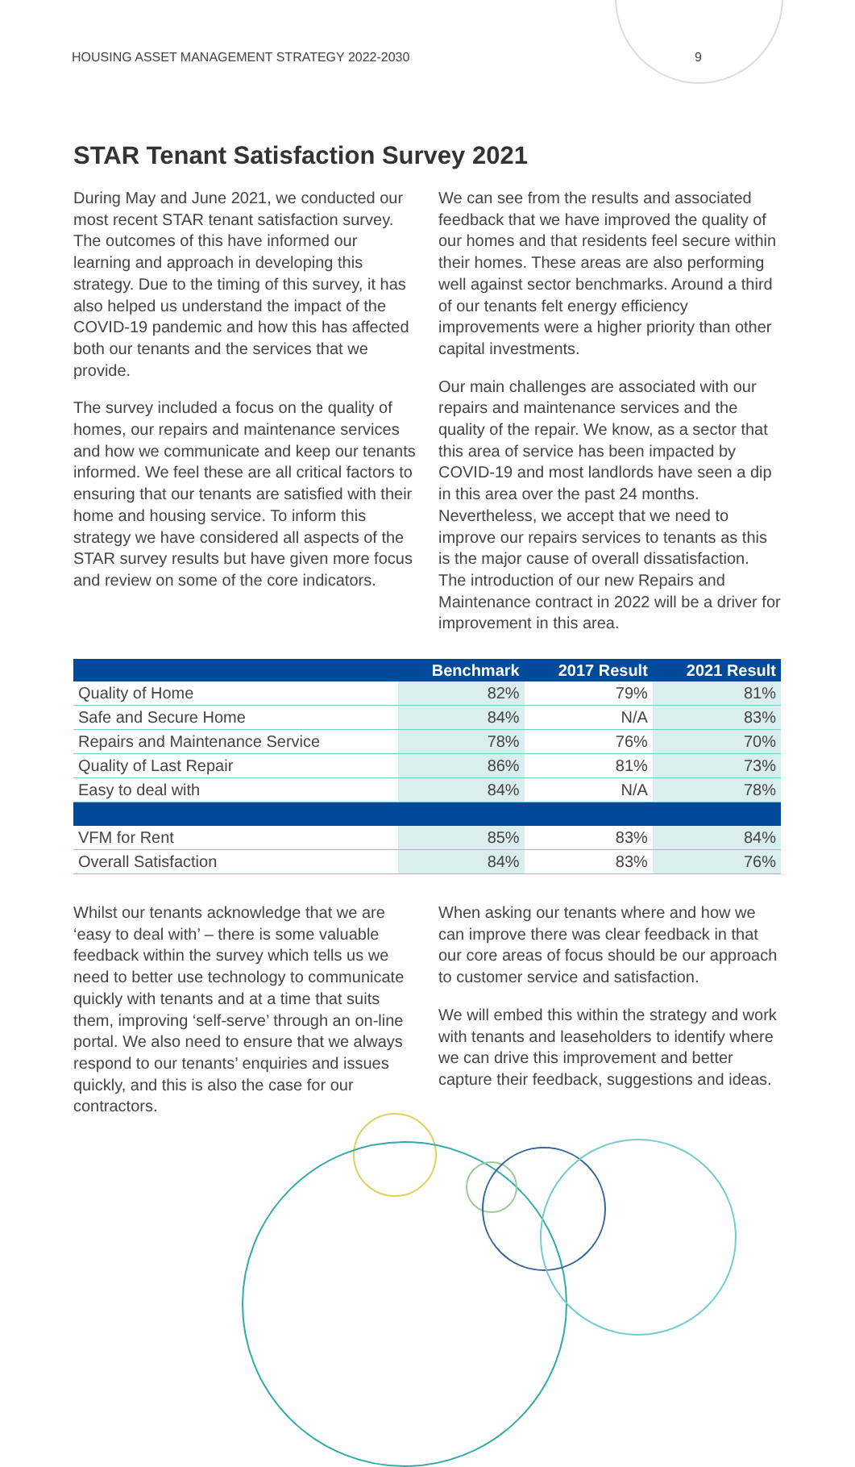HOUSING ASSET MANAGEMENT STRATEGY 2022-2030 9
STAR Tenant Satisfaction Survey 2021
During May and June 2021, we conducted our most recent STAR tenant satisfaction survey. The outcomes of this have informed our learning and approach in developing this strategy. Due to the timing of this survey, it has also helped us understand the impact of the COVID-19 pandemic and how this has affected both our tenants and the services that we provide.
The survey included a focus on the quality of homes, our repairs and maintenance services and how we communicate and keep our tenants informed. We feel these are all critical factors to ensuring that our tenants are satisfied with their home and housing service. To inform this strategy we have considered all aspects of the STAR survey results but have given more focus and review on some of the core indicators.
We can see from the results and associated feedback that we have improved the quality of our homes and that residents feel secure within their homes. These areas are also performing well against sector benchmarks. Around a third of our tenants felt energy efficiency improvements were a higher priority than other capital investments.
Our main challenges are associated with our repairs and maintenance services and the quality of the repair. We know, as a sector that this area of service has been impacted by COVID-19 and most landlords have seen a dip in this area over the past 24 months. Nevertheless, we accept that we need to improve our repairs services to tenants as this is the major cause of overall dissatisfaction. The introduction of our new Repairs and Maintenance contract in 2022 will be a driver for improvement in this area.
| | Benchmark | 2017 Result | 2021 Result |
| --- | --- | --- | --- |
| Quality of Home | 82% | 79% | 81% |
| Safe and Secure Home | 84% | N/A | 83% |
| Repairs and Maintenance Service | 78% | 76% | 70% |
| Quality of Last Repair | 86% | 81% | 73% |
| Easy to deal with | 84% | N/A | 78% |
| VFM for Rent | 85% | 83% | 84% |
| Overall Satisfaction | 84% | 83% | 76% |
Whilst our tenants acknowledge that we are ‘easy to deal with’ – there is some valuable feedback within the survey which tells us we need to better use technology to communicate quickly with tenants and at a time that suits them, improving ‘self-serve’ through an on-line portal. We also need to ensure that we always respond to our tenants’ enquiries and issues quickly, and this is also the case for our contractors.
When asking our tenants where and how we can improve there was clear feedback in that our core areas of focus should be our approach to customer service and satisfaction.
We will embed this within the strategy and work with tenants and leaseholders to identify where we can drive this improvement and better capture their feedback, suggestions and ideas.